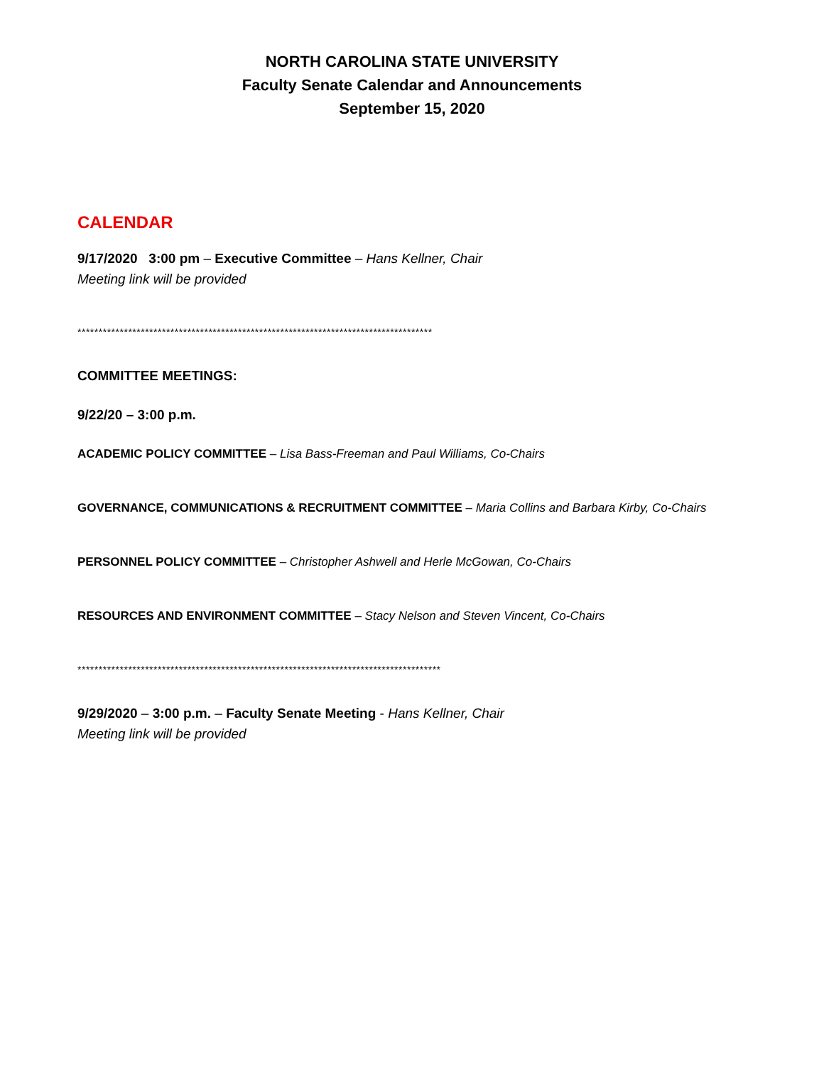NORTH CAROLINA STATE UNIVERSITY
Faculty Senate Calendar and Announcements
September 15, 2020
CALENDAR
9/17/2020 3:00 pm – Executive Committee – Hans Kellner, Chair
Meeting link will be provided
************************************************************************************
COMMITTEE MEETINGS:
9/22/20 – 3:00 p.m.
ACADEMIC POLICY COMMITTEE – Lisa Bass-Freeman and Paul Williams, Co-Chairs
GOVERNANCE, COMMUNICATIONS & RECRUITMENT COMMITTEE – Maria Collins and Barbara Kirby, Co-Chairs
PERSONNEL POLICY COMMITTEE – Christopher Ashwell and Herle McGowan, Co-Chairs
RESOURCES AND ENVIRONMENT COMMITTEE – Stacy Nelson and Steven Vincent, Co-Chairs
**************************************************************************************
9/29/2020 – 3:00 p.m. – Faculty Senate Meeting - Hans Kellner, Chair
Meeting link will be provided